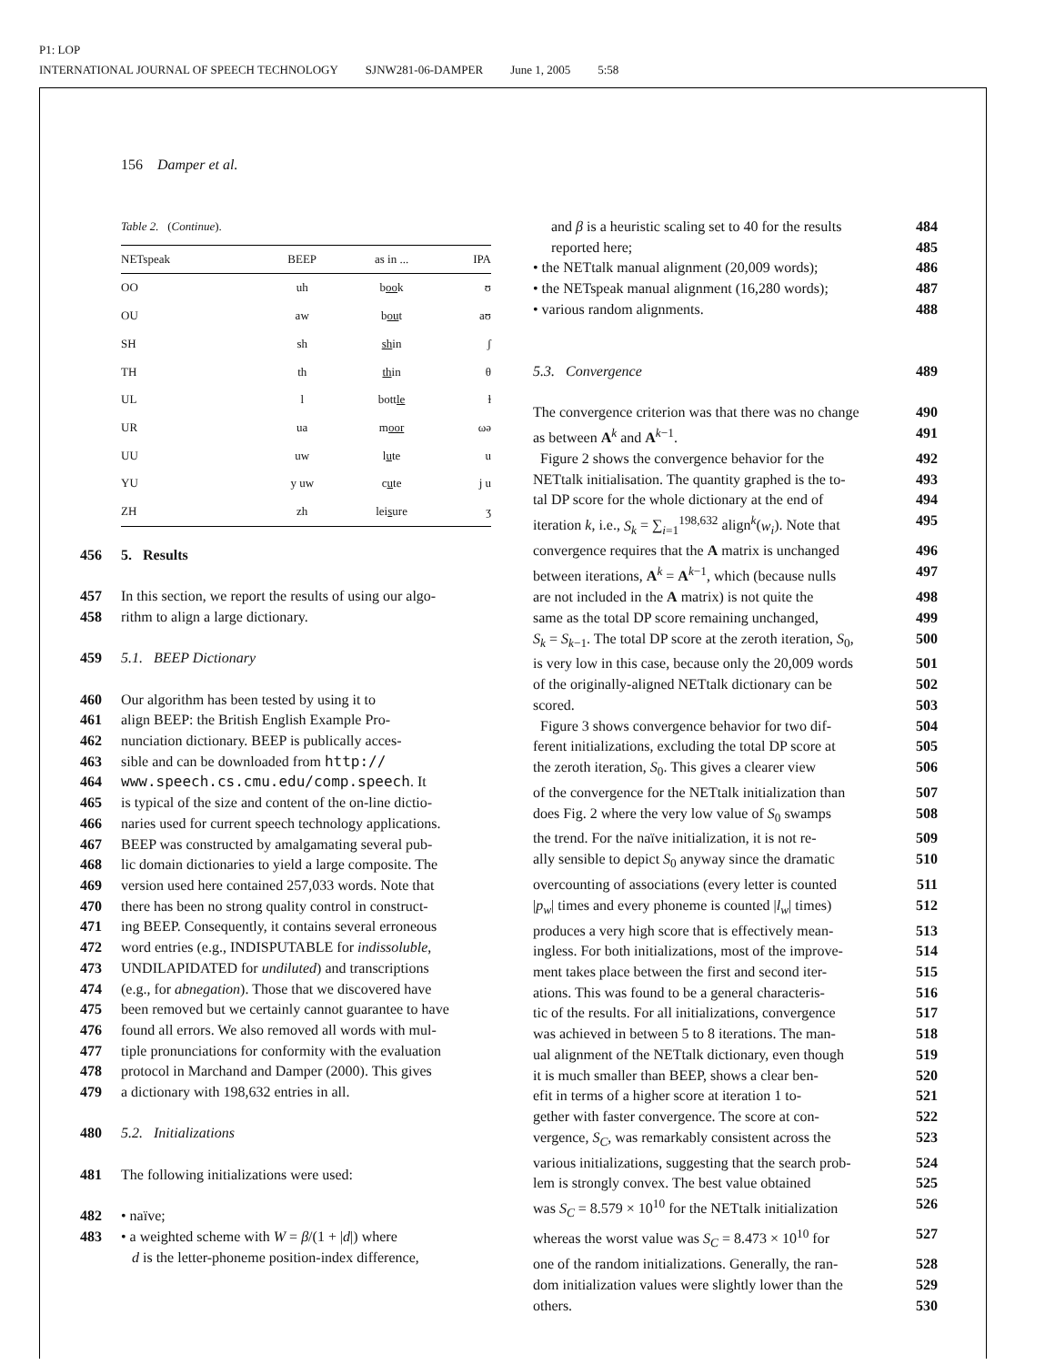P1: LOP
INTERNATIONAL JOURNAL OF SPEECH TECHNOLOGY SJNW281-06-DAMPER June 1, 2005 5:58
156 Damper et al.
Table 2. (Continue).
| NETspeak | BEEP | as in ... | IPA |
| --- | --- | --- | --- |
| OO | uh | b oo k | ʊ |
| OU | aw | b ou t | aʊ |
| SH | sh | sh in | ʃ |
| TH | th | th in | θ |
| UL | l | bott le | ɫ |
| UR | ua | m oor | ωə |
| UU | uw | l u te | u |
| YU | y uw | c u te | j u |
| ZH | zh | lei s ure | ʒ |
456 5. Results
457 In this section, we report the results of using our algo-
458 rithm to align a large dictionary.
459 5.1. BEEP Dictionary
460 Our algorithm has been tested by using it to
461 align BEEP: the British English Example Pro-
462 nunciation dictionary. BEEP is publically acces-
463 sible and can be downloaded from http://
464 www.speech.cs.cmu.edu/comp.speech. It
465 is typical of the size and content of the on-line dictio-
466 naries used for current speech technology applications.
467 BEEP was constructed by amalgamating several pub-
468 lic domain dictionaries to yield a large composite. The
469 version used here contained 257,033 words. Note that
470 there has been no strong quality control in construct-
471 ing BEEP. Consequently, it contains several erroneous
472 word entries (e.g., INDISPUTABLE for indissoluble,
473 UNDILAPIDATED for undiluted) and transcriptions
474 (e.g., for abnegation). Those that we discovered have
475 been removed but we certainly cannot guarantee to have
476 found all errors. We also removed all words with mul-
477 tiple pronunciations for conformity with the evaluation
478 protocol in Marchand and Damper (2000). This gives
479 a dictionary with 198,632 entries in all.
480 5.2. Initializations
481 The following initializations were used:
482 • naïve;
483 • a weighted scheme with W = β/(1 + |d|) where
d is the letter-phoneme position-index difference,
and β is a heuristic scaling set to 40 for the results 484
reported here; 485
• the NETtalk manual alignment (20,009 words); 486
• the NETspeak manual alignment (16,280 words); 487
• various random alignments. 488
5.3. Convergence 489
The convergence criterion was that there was no change 490
as between A<sup>k</sup> and A<sup>k−1</sup>. 491
Figure 2 shows the convergence behavior for the 492
NETtalk initialisation. The quantity graphed is the to- 493
tal DP score for the whole dictionary at the end of 494
iteration k, i.e., S<sub>k</sub> = ∑<sub>i=1</sub><sup>198,632</sup> align<sup>k</sup>(w<sub>i</sub>). Note that 495
convergence requires that the A matrix is unchanged 496
between iterations, A<sup>k</sup> = A<sup>k−1</sup>, which (because nulls 497
are not included in the A matrix) is not quite the 498
same as the total DP score remaining unchanged, 499
S<sub>k</sub> = S<sub>k−1</sub>. The total DP score at the zeroth iteration, S<sub>0</sub>, 500
is very low in this case, because only the 20,009 words 501
of the originally-aligned NETtalk dictionary can be 502
scored. 503
Figure 3 shows convergence behavior for two dif- 504
ferent initializations, excluding the total DP score at 505
the zeroth iteration, S<sub>0</sub>. This gives a clearer view 506
of the convergence for the NETtalk initialization than 507
does Fig. 2 where the very low value of S<sub>0</sub> swamps 508
the trend. For the naïve initialization, it is not re- 509
ally sensible to depict S<sub>0</sub> anyway since the dramatic 510
overcounting of associations (every letter is counted 511
|p<sub>w</sub>| times and every phoneme is counted |l<sub>w</sub>| times) 512
produces a very high score that is effectively mean- 513
ingless. For both initializations, most of the improve- 514
ment takes place between the first and second iter- 515
ations. This was found to be a general characteris- 516
tic of the results. For all initializations, convergence 517
was achieved in between 5 to 8 iterations. The man- 518
ual alignment of the NETtalk dictionary, even though 519
it is much smaller than BEEP, shows a clear ben- 520
efit in terms of a higher score at iteration 1 to- 521
gether with faster convergence. The score at con- 522
vergence, S<sub>C</sub>, was remarkably consistent across the 523
various initializations, suggesting that the search prob- 524
lem is strongly convex. The best value obtained 525
was S<sub>C</sub> = 8.579 × 10<sup>10</sup> for the NETtalk initialization 526
whereas the worst value was S<sub>C</sub> = 8.473 × 10<sup>10</sup> for 527
one of the random initializations. Generally, the ran- 528
dom initialization values were slightly lower than the 529
others. 530